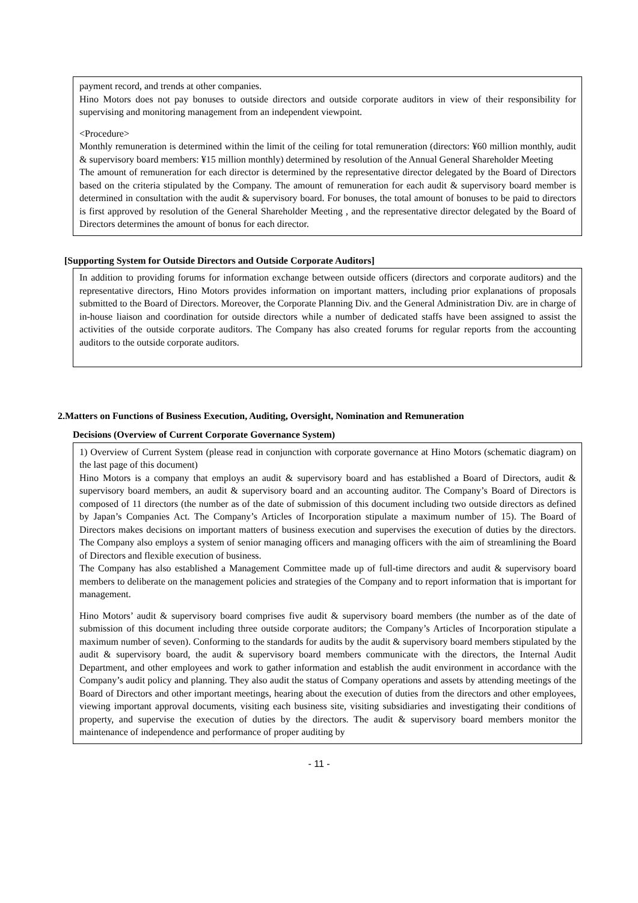payment record, and trends at other companies.
Hino Motors does not pay bonuses to outside directors and outside corporate auditors in view of their responsibility for supervising and monitoring management from an independent viewpoint.
<Procedure>
Monthly remuneration is determined within the limit of the ceiling for total remuneration (directors: ¥60 million monthly, audit & supervisory board members: ¥15 million monthly) determined by resolution of the Annual General Shareholder Meeting
The amount of remuneration for each director is determined by the representative director delegated by the Board of Directors based on the criteria stipulated by the Company. The amount of remuneration for each audit & supervisory board member is determined in consultation with the audit & supervisory board. For bonuses, the total amount of bonuses to be paid to directors is first approved by resolution of the General Shareholder Meeting , and the representative director delegated by the Board of Directors determines the amount of bonus for each director.
[Supporting System for Outside Directors and Outside Corporate Auditors]
In addition to providing forums for information exchange between outside officers (directors and corporate auditors) and the representative directors, Hino Motors provides information on important matters, including prior explanations of proposals submitted to the Board of Directors. Moreover, the Corporate Planning Div. and the General Administration Div. are in charge of in-house liaison and coordination for outside directors while a number of dedicated staffs have been assigned to assist the activities of the outside corporate auditors. The Company has also created forums for regular reports from the accounting auditors to the outside corporate auditors.
2.Matters on Functions of Business Execution, Auditing, Oversight, Nomination and Remuneration
Decisions (Overview of Current Corporate Governance System)
1) Overview of Current System (please read in conjunction with corporate governance at Hino Motors (schematic diagram) on the last page of this document)
Hino Motors is a company that employs an audit & supervisory board and has established a Board of Directors, audit & supervisory board members, an audit & supervisory board and an accounting auditor. The Company’s Board of Directors is composed of 11 directors (the number as of the date of submission of this document including two outside directors as defined by Japan’s Companies Act. The Company’s Articles of Incorporation stipulate a maximum number of 15). The Board of Directors makes decisions on important matters of business execution and supervises the execution of duties by the directors. The Company also employs a system of senior managing officers and managing officers with the aim of streamlining the Board of Directors and flexible execution of business.
The Company has also established a Management Committee made up of full-time directors and audit & supervisory board members to deliberate on the management policies and strategies of the Company and to report information that is important for management.
Hino Motors’ audit & supervisory board comprises five audit & supervisory board members (the number as of the date of submission of this document including three outside corporate auditors; the Company’s Articles of Incorporation stipulate a maximum number of seven). Conforming to the standards for audits by the audit & supervisory board members stipulated by the audit & supervisory board, the audit & supervisory board members communicate with the directors, the Internal Audit Department, and other employees and work to gather information and establish the audit environment in accordance with the Company’s audit policy and planning. They also audit the status of Company operations and assets by attending meetings of the Board of Directors and other important meetings, hearing about the execution of duties from the directors and other employees, viewing important approval documents, visiting each business site, visiting subsidiaries and investigating their conditions of property, and supervise the execution of duties by the directors. The audit & supervisory board members monitor the maintenance of independence and performance of proper auditing by
- 11 -